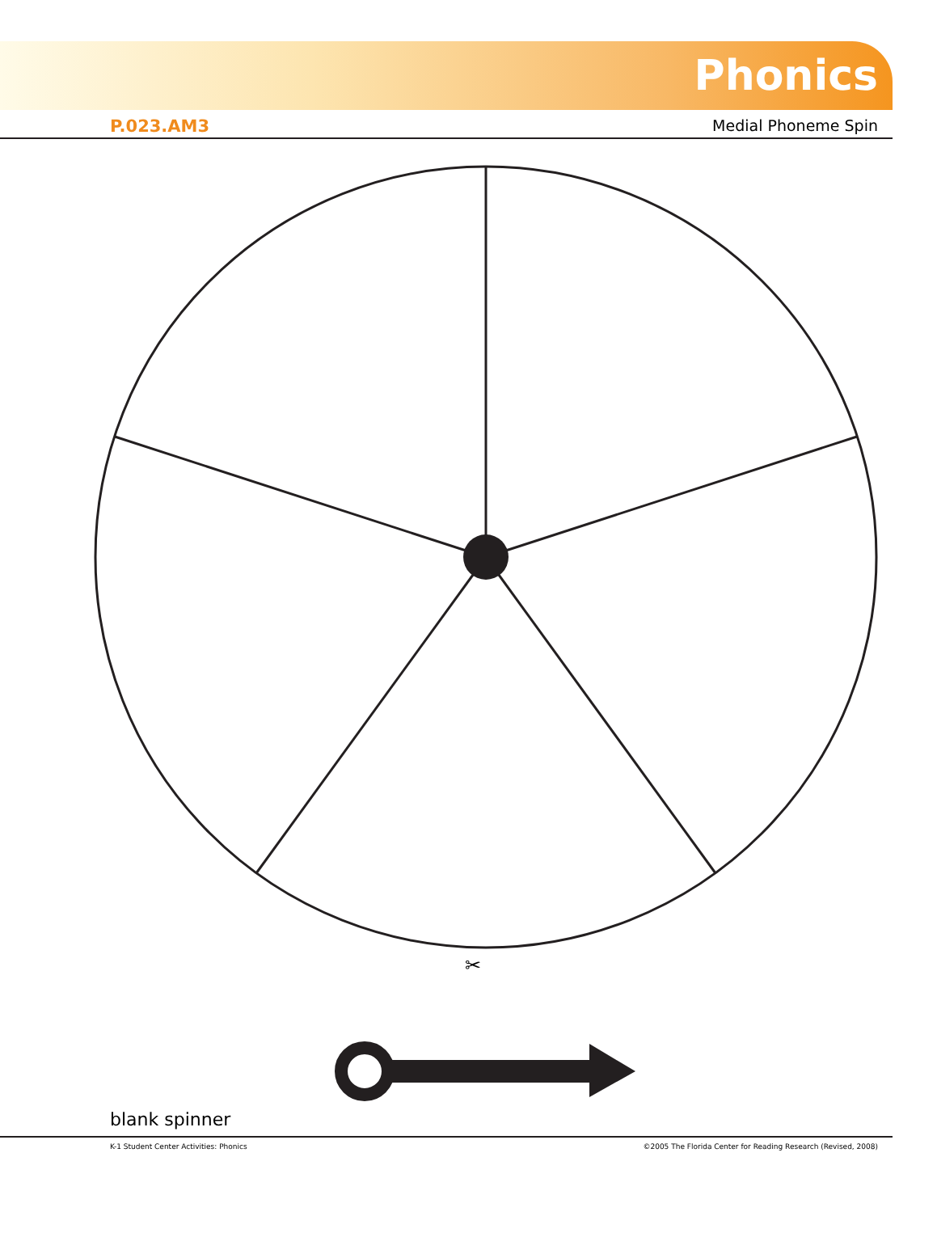Phonics
P.023.AM3 Medial Phoneme Spin
✂
✂
blank spinner
K-1 Student Center Activities: Phonics ©2005 The Florida Center for Reading Research (Revised, 2008)